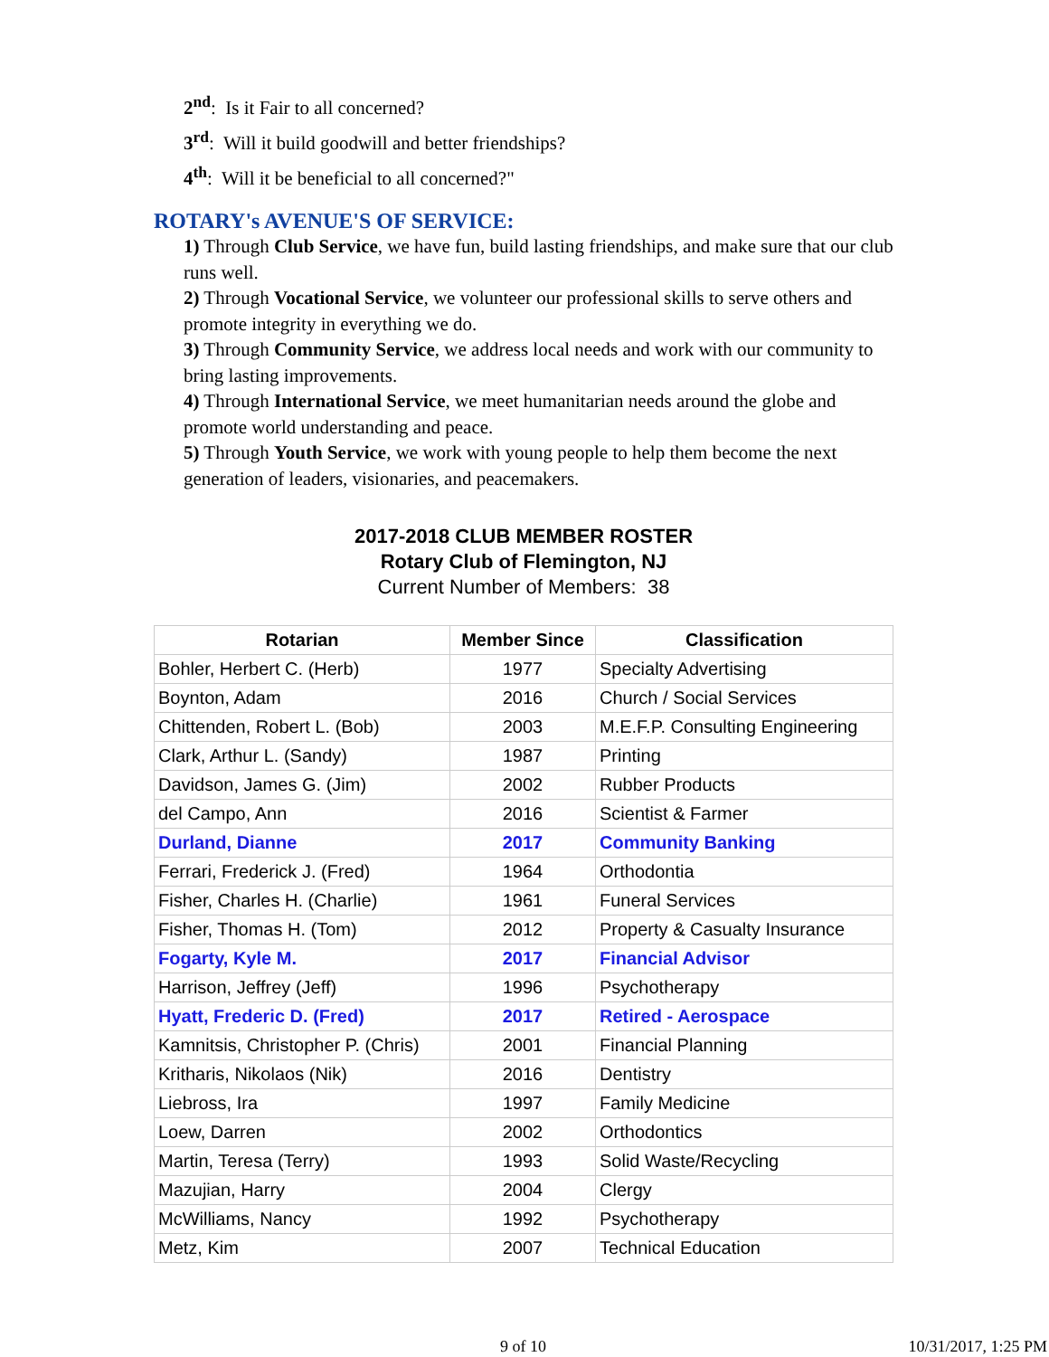2<sup>nd</sup>: Is it Fair to all concerned?
3<sup>rd</sup>: Will it build goodwill and better friendships?
4<sup>th</sup>: Will it be beneficial to all concerned?"
ROTARY's AVENUE'S OF SERVICE:
1) Through Club Service, we have fun, build lasting friendships, and make sure that our club runs well.
2) Through Vocational Service, we volunteer our professional skills to serve others and promote integrity in everything we do.
3) Through Community Service, we address local needs and work with our community to bring lasting improvements.
4) Through International Service, we meet humanitarian needs around the globe and promote world understanding and peace.
5) Through Youth Service, we work with young people to help them become the next generation of leaders, visionaries, and peacemakers.
2017-2018 CLUB MEMBER ROSTER
Rotary Club of Flemington, NJ
Current Number of Members: 38
| Rotarian | Member Since | Classification |
| --- | --- | --- |
| Bohler, Herbert C. (Herb) | 1977 | Specialty Advertising |
| Boynton, Adam | 2016 | Church / Social Services |
| Chittenden, Robert L. (Bob) | 2003 | M.E.F.P. Consulting Engineering |
| Clark, Arthur L. (Sandy) | 1987 | Printing |
| Davidson, James G. (Jim) | 2002 | Rubber Products |
| del Campo, Ann | 2016 | Scientist & Farmer |
| Durland, Dianne | 2017 | Community Banking |
| Ferrari, Frederick J. (Fred) | 1964 | Orthodontia |
| Fisher, Charles H. (Charlie) | 1961 | Funeral Services |
| Fisher, Thomas H. (Tom) | 2012 | Property & Casualty Insurance |
| Fogarty, Kyle M. | 2017 | Financial Advisor |
| Harrison, Jeffrey (Jeff) | 1996 | Psychotherapy |
| Hyatt, Frederic D. (Fred) | 2017 | Retired - Aerospace |
| Kamnitsis, Christopher P. (Chris) | 2001 | Financial Planning |
| Kritharis, Nikolaos (Nik) | 2016 | Dentistry |
| Liebross, Ira | 1997 | Family Medicine |
| Loew, Darren | 2002 | Orthodontics |
| Martin, Teresa (Terry) | 1993 | Solid Waste/Recycling |
| Mazujian, Harry | 2004 | Clergy |
| McWilliams, Nancy | 1992 | Psychotherapy |
| Metz, Kim | 2007 | Technical Education |
9 of 10 10/31/2017, 1:25 PM